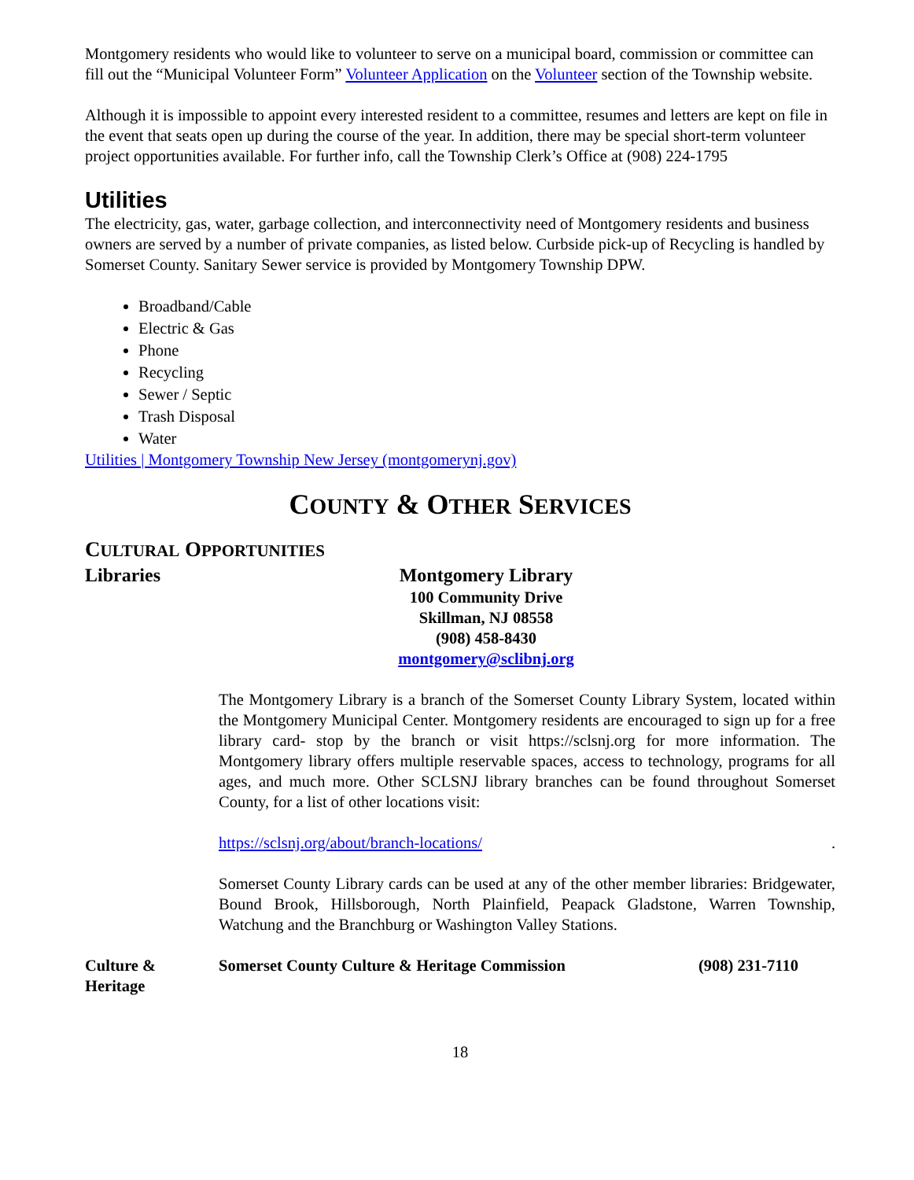Montgomery residents who would like to volunteer to serve on a municipal board, commission or committee can fill out the “Municipal Volunteer Form” Volunteer Application on the Volunteer section of the Township website.
Although it is impossible to appoint every interested resident to a committee, resumes and letters are kept on file in the event that seats open up during the course of the year. In addition, there may be special short-term volunteer project opportunities available. For further info, call the Township Clerk’s Office at (908) 224-1795
Utilities
The electricity, gas, water, garbage collection, and interconnectivity need of Montgomery residents and business owners are served by a number of private companies, as listed below. Curbside pick-up of Recycling is handled by Somerset County. Sanitary Sewer service is provided by Montgomery Township DPW.
Broadband/Cable
Electric & Gas
Phone
Recycling
Sewer / Septic
Trash Disposal
Water
Utilities | Montgomery Township New Jersey (montgomerynj.gov)
COUNTY & OTHER SERVICES
CULTURAL OPPORTUNITIES
Libraries Montgomery Library
100 Community Drive
Skillman, NJ 08558
(908) 458-8430
montgomery@sclibnj.org
The Montgomery Library is a branch of the Somerset County Library System, located within the Montgomery Municipal Center. Montgomery residents are encouraged to sign up for a free library card- stop by the branch or visit https://sclsnj.org for more information. The Montgomery library offers multiple reservable spaces, access to technology, programs for all ages, and much more. Other SCLSNJ library branches can be found throughout Somerset County, for a list of other locations visit:
https://sclsnj.org/about/branch-locations/ .
Somerset County Library cards can be used at any of the other member libraries: Bridgewater, Bound Brook, Hillsborough, North Plainfield, Peapack Gladstone, Warren Township, Watchung and the Branchburg or Washington Valley Stations.
Culture &
Heritage
Somerset County Culture & Heritage Commission (908) 231-7110
18